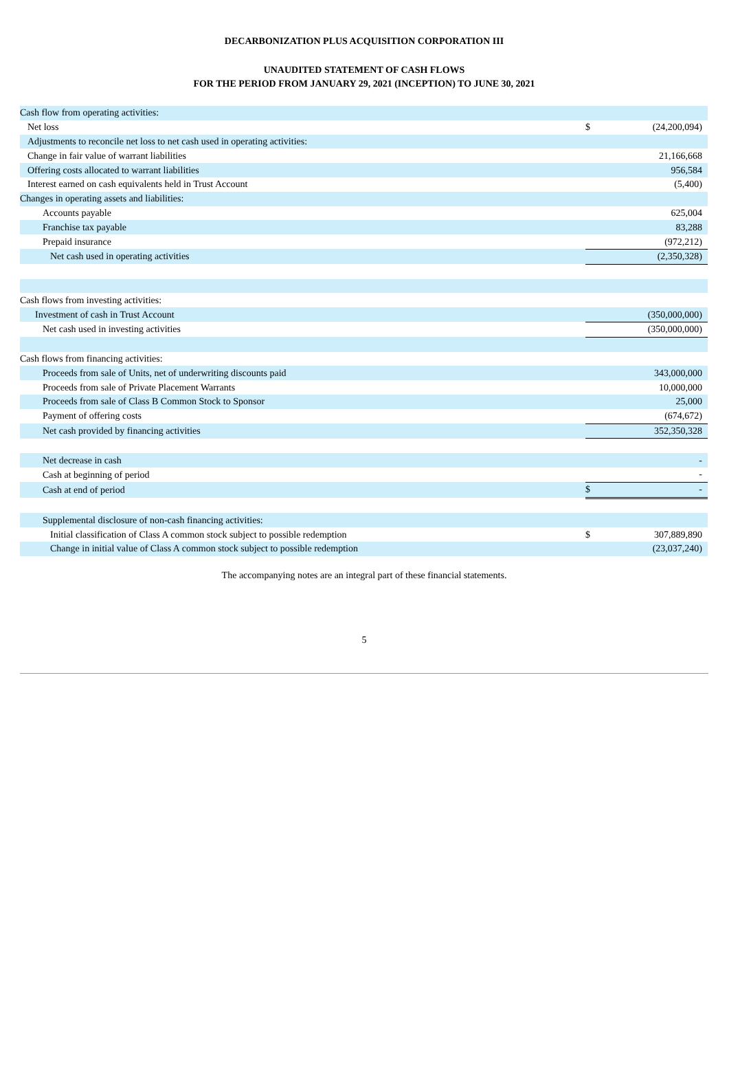DECARBONIZATION PLUS ACQUISITION CORPORATION III
UNAUDITED STATEMENT OF CASH FLOWS
FOR THE PERIOD FROM JANUARY 29, 2021 (INCEPTION) TO JUNE 30, 2021
| Cash flow from operating activities: | | |
| Net loss | $ | (24,200,094) |
| Adjustments to reconcile net loss to net cash used in operating activities: | | |
| Change in fair value of warrant liabilities | | 21,166,668 |
| Offering costs allocated to warrant liabilities | | 956,584 |
| Interest earned on cash equivalents held in Trust Account | | (5,400) |
| Changes in operating assets and liabilities: | | |
| Accounts payable | | 625,004 |
| Franchise tax payable | | 83,288 |
| Prepaid insurance | | (972,212) |
| Net cash used in operating activities | | (2,350,328) |
| Cash flows from investing activities: | | |
| Investment of cash in Trust Account | | (350,000,000) |
| Net cash used in investing activities | | (350,000,000) |
| Cash flows from financing activities: | | |
| Proceeds from sale of Units, net of underwriting discounts paid | | 343,000,000 |
| Proceeds from sale of Private Placement Warrants | | 10,000,000 |
| Proceeds from sale of Class B Common Stock to Sponsor | | 25,000 |
| Payment of offering costs | | (674,672) |
| Net cash provided by financing activities | | 352,350,328 |
| Net decrease in cash | | - |
| Cash at beginning of period | | - |
| Cash at end of period | $ | - |
| Supplemental disclosure of non-cash financing activities: | | |
| Initial classification of Class A common stock subject to possible redemption | $ | 307,889,890 |
| Change in initial value of Class A common stock subject to possible redemption | | (23,037,240) |
The accompanying notes are an integral part of these financial statements.
5